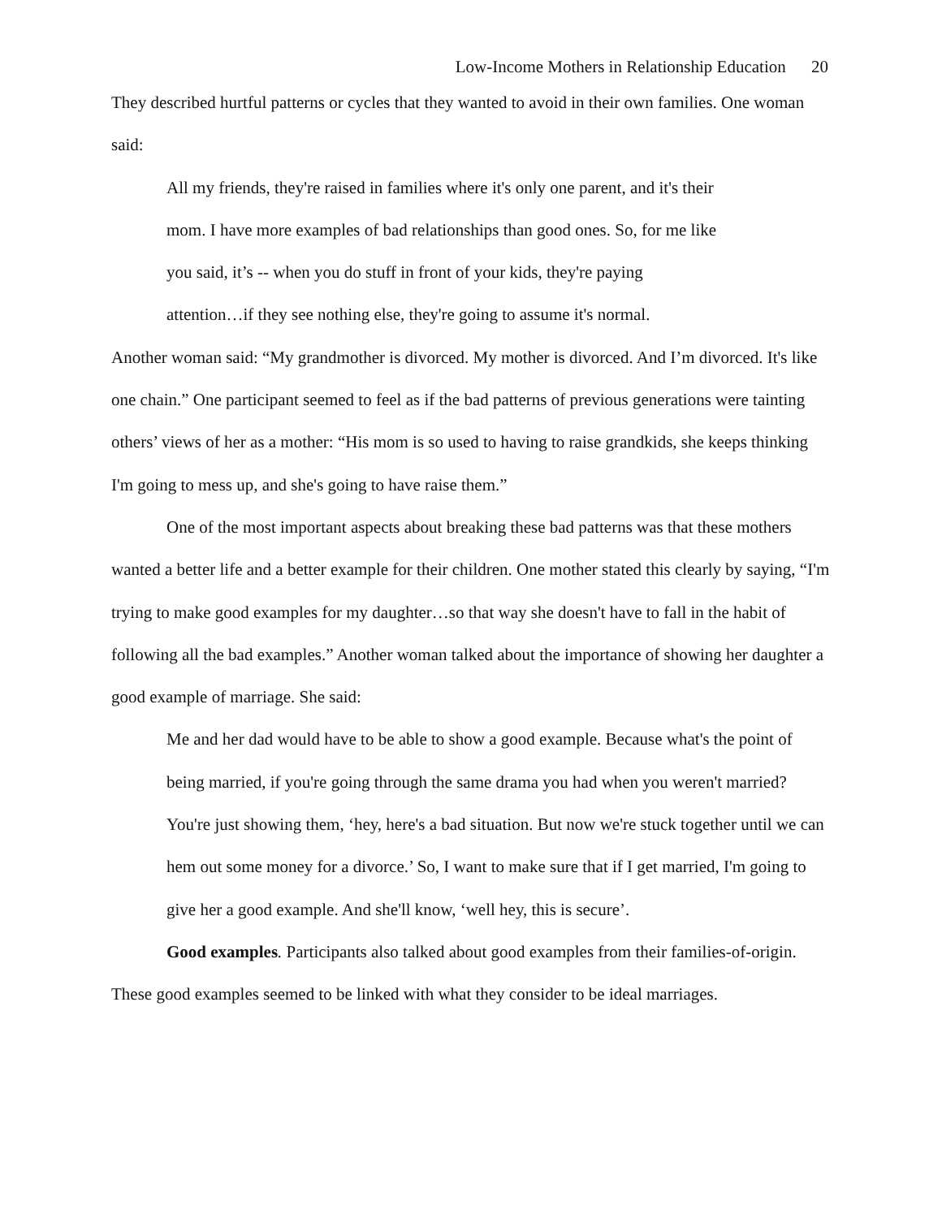Low-Income Mothers in Relationship Education 20
They described hurtful patterns or cycles that they wanted to avoid in their own families. One woman said:
All my friends, they're raised in families where it's only one parent, and it's their
mom. I have more examples of bad relationships than good ones. So, for me like
you said, it’s -- when you do stuff in front of your kids, they're paying
attention…if they see nothing else, they're going to assume it's normal.
Another woman said: “My grandmother is divorced. My mother is divorced. And I’m divorced. It's like one chain.” One participant seemed to feel as if the bad patterns of previous generations were tainting others’ views of her as a mother: “His mom is so used to having to raise grandkids, she keeps thinking I'm going to mess up, and she's going to have raise them.”
One of the most important aspects about breaking these bad patterns was that these mothers wanted a better life and a better example for their children. One mother stated this clearly by saying, “I'm trying to make good examples for my daughter…so that way she doesn't have to fall in the habit of following all the bad examples.” Another woman talked about the importance of showing her daughter a good example of marriage. She said:
Me and her dad would have to be able to show a good example. Because what's the point of being married, if you're going through the same drama you had when you weren't married? You're just showing them, ‘hey, here's a bad situation. But now we're stuck together until we can hem out some money for a divorce.’ So, I want to make sure that if I get married, I'm going to give her a good example. And she'll know, ‘well hey, this is secure’.
Good examples. Participants also talked about good examples from their families-of-origin. These good examples seemed to be linked with what they consider to be ideal marriages.